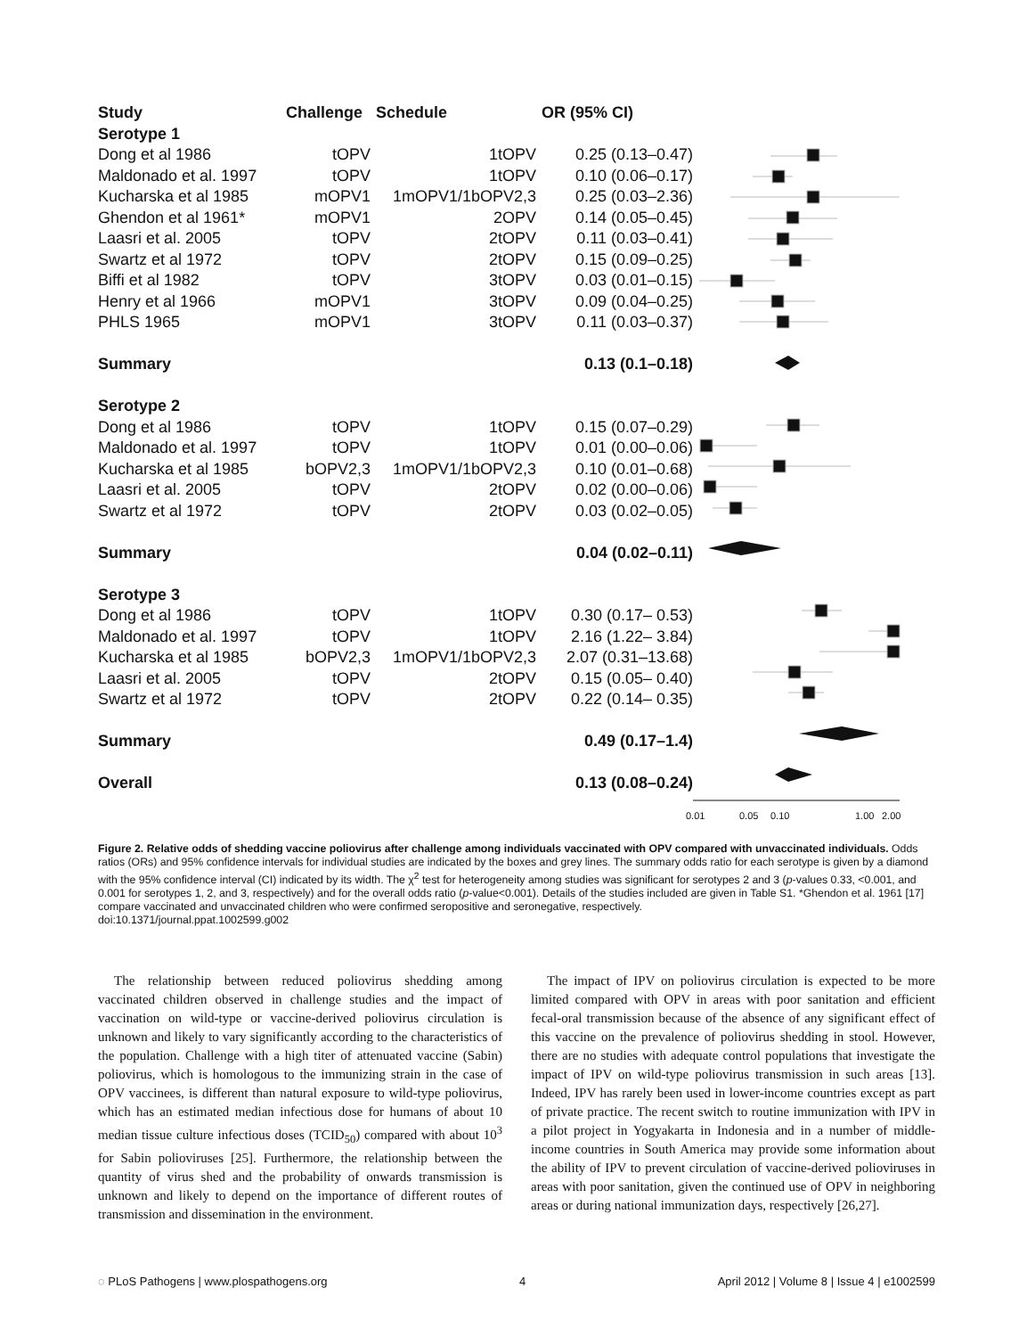| Study | Challenge | Schedule | OR (95% CI) |
| --- | --- | --- | --- |
| Serotype 1 | | | |
| Dong et al 1986 | tOPV | 1tOPV | 0.25 (0.13–0.47) |
| Maldonado et al. 1997 | tOPV | 1tOPV | 0.10 (0.06–0.17) |
| Kucharska et al 1985 | mOPV1 | 1mOPV1/1bOPV2,3 | 0.25 (0.03–2.36) |
| Ghendon et al 1961* | mOPV1 | 2OPV | 0.14 (0.05–0.45) |
| Laasri et al. 2005 | tOPV | 2tOPV | 0.11 (0.03–0.41) |
| Swartz et al 1972 | tOPV | 2tOPV | 0.15 (0.09–0.25) |
| Biffi et al 1982 | tOPV | 3tOPV | 0.03 (0.01–0.15) |
| Henry et al 1966 | mOPV1 | 3tOPV | 0.09 (0.04–0.25) |
| PHLS 1965 | mOPV1 | 3tOPV | 0.11 (0.03–0.37) |
| Summary | | | 0.13 (0.1–0.18) |
| Serotype 2 | | | |
| Dong et al 1986 | tOPV | 1tOPV | 0.15 (0.07–0.29) |
| Maldonado et al. 1997 | tOPV | 1tOPV | 0.01 (0.00–0.06) |
| Kucharska et al 1985 | bOPV2,3 | 1mOPV1/1bOPV2,3 | 0.10 (0.01–0.68) |
| Laasri et al. 2005 | tOPV | 2tOPV | 0.02 (0.00–0.06) |
| Swartz et al 1972 | tOPV | 2tOPV | 0.03 (0.02–0.05) |
| Summary | | | 0.04 (0.02–0.11) |
| Serotype 3 | | | |
| Dong et al 1986 | tOPV | 1tOPV | 0.30 (0.17– 0.53) |
| Maldonado et al. 1997 | tOPV | 1tOPV | 2.16 (1.22– 3.84) |
| Kucharska et al 1985 | bOPV2,3 | 1mOPV1/1bOPV2,3 | 2.07 (0.31–13.68) |
| Laasri et al. 2005 | tOPV | 2tOPV | 0.15 (0.05– 0.40) |
| Swartz et al 1972 | tOPV | 2tOPV | 0.22 (0.14– 0.35) |
| Summary | | | 0.49 (0.17–1.4) |
| Overall | | | 0.13 (0.08–0.24) |
0.01
0.05
0.10
1.00
2.00
Figure 2. Relative odds of shedding vaccine poliovirus after challenge among individuals vaccinated with OPV compared with unvaccinated individuals. Odds ratios (ORs) and 95% confidence intervals for individual studies are indicated by the boxes and grey lines. The summary odds ratio for each serotype is given by a diamond with the 95% confidence interval (CI) indicated by its width. The χ<sup>2</sup> test for heterogeneity among studies was significant for serotypes 2 and 3 (p-values 0.33, <0.001, and 0.001 for serotypes 1, 2, and 3, respectively) and for the overall odds ratio (p-value<0.001). Details of the studies included are given in Table S1. *Ghendon et al. 1961 [17] compare vaccinated and unvaccinated children who were confirmed seropositive and seronegative, respectively.
doi:10.1371/journal.ppat.1002599.g002
The relationship between reduced poliovirus shedding among vaccinated children observed in challenge studies and the impact of vaccination on wild-type or vaccine-derived poliovirus circulation is unknown and likely to vary significantly according to the characteristics of the population. Challenge with a high titer of attenuated vaccine (Sabin) poliovirus, which is homologous to the immunizing strain in the case of OPV vaccinees, is different than natural exposure to wild-type poliovirus, which has an estimated median infectious dose for humans of about 10 median tissue culture infectious doses (TCID<sub>50</sub>) compared with about 10<sup>3</sup> for Sabin polioviruses [25]. Furthermore, the relationship between the quantity of virus shed and the probability of onwards transmission is unknown and likely to depend on the importance of different routes of transmission and dissemination in the environment.
The impact of IPV on poliovirus circulation is expected to be more limited compared with OPV in areas with poor sanitation and efficient fecal-oral transmission because of the absence of any significant effect of this vaccine on the prevalence of poliovirus shedding in stool. However, there are no studies with adequate control populations that investigate the impact of IPV on wild-type poliovirus transmission in such areas [13]. Indeed, IPV has rarely been used in lower-income countries except as part of private practice. The recent switch to routine immunization with IPV in a pilot project in Yogyakarta in Indonesia and in a number of middle-income countries in South America may provide some information about the ability of IPV to prevent circulation of vaccine-derived polioviruses in areas with poor sanitation, given the continued use of OPV in neighboring areas or during national immunization days, respectively [26,27].
◌ PLoS Pathogens | www.plospathogens.org 4 April 2012 | Volume 8 | Issue 4 | e1002599